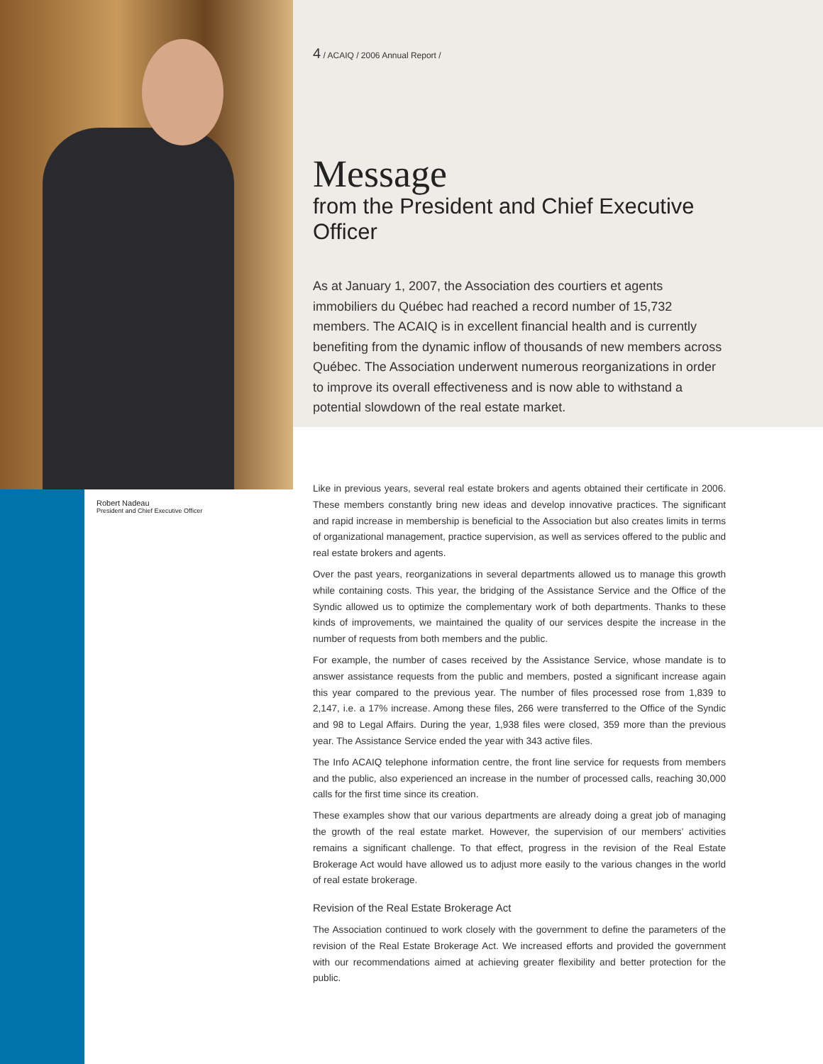Robert Nadeau
President and Chief Executive Officer
4 / ACAIQ / 2006 Annual Report /
Message
from the President and Chief Executive Officer
As at January 1, 2007, the Association des courtiers et agents immobiliers du Québec had reached a record number of 15,732 members. The ACAIQ is in excellent financial health and is currently benefiting from the dynamic inflow of thousands of new members across Québec. The Association underwent numerous reorganizations in order to improve its overall effectiveness and is now able to withstand a potential slowdown of the real estate market.
Like in previous years, several real estate brokers and agents obtained their certificate in 2006. These members constantly bring new ideas and develop innovative practices. The significant and rapid increase in membership is beneficial to the Association but also creates limits in terms of organizational management, practice supervision, as well as services offered to the public and real estate brokers and agents.
Over the past years, reorganizations in several departments allowed us to manage this growth while containing costs. This year, the bridging of the Assistance Service and the Office of the Syndic allowed us to optimize the complementary work of both departments. Thanks to these kinds of improvements, we maintained the quality of our services despite the increase in the number of requests from both members and the public.
For example, the number of cases received by the Assistance Service, whose mandate is to answer assistance requests from the public and members, posted a significant increase again this year compared to the previous year. The number of files processed rose from 1,839 to 2,147, i.e. a 17% increase. Among these files, 266 were transferred to the Office of the Syndic and 98 to Legal Affairs. During the year, 1,938 files were closed, 359 more than the previous year. The Assistance Service ended the year with 343 active files.
The Info ACAIQ telephone information centre, the front line service for requests from members and the public, also experienced an increase in the number of processed calls, reaching 30,000 calls for the first time since its creation.
These examples show that our various departments are already doing a great job of managing the growth of the real estate market. However, the supervision of our members’ activities remains a significant challenge. To that effect, progress in the revision of the Real Estate Brokerage Act would have allowed us to adjust more easily to the various changes in the world of real estate brokerage.
Revision of the Real Estate Brokerage Act
The Association continued to work closely with the government to define the parameters of the revision of the Real Estate Brokerage Act. We increased efforts and provided the government with our recommendations aimed at achieving greater flexibility and better protection for the public.